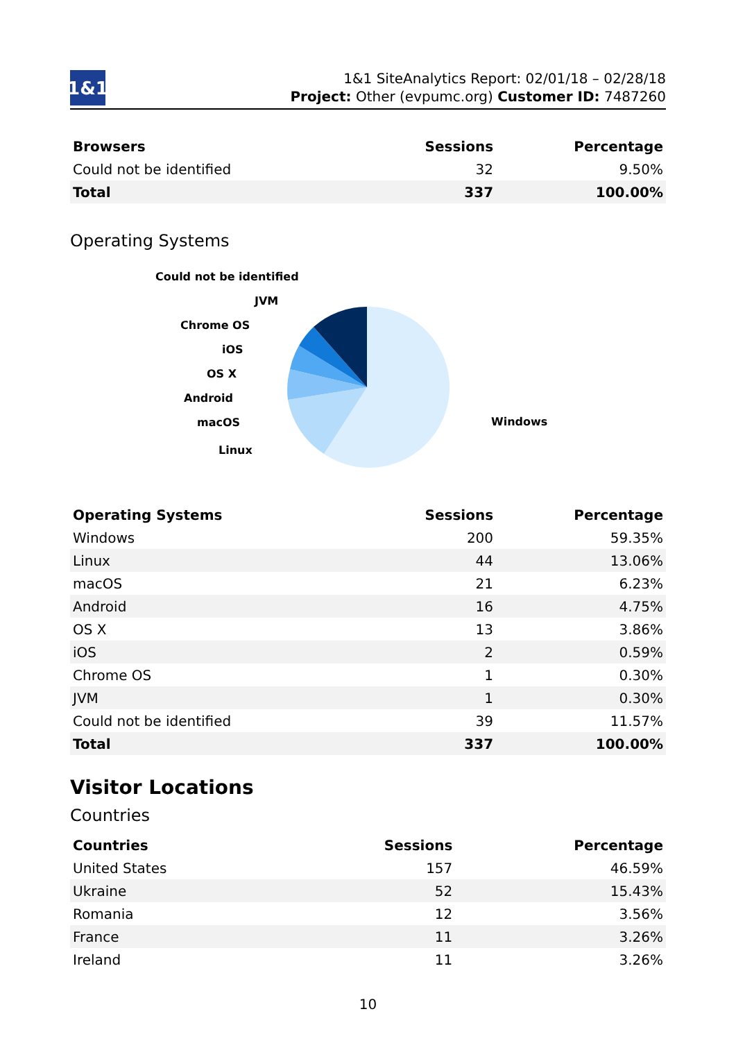1&1
1&1 SiteAnalytics Report: 02/01/18 – 02/28/18
Project: Other (evpumc.org) Customer ID: 7487260
| Browsers | Sessions | Percentage |
| --- | --- | --- |
| Could not be identified | 32 | 9.50% |
| Total | 337 | 100.00% |
Operating Systems
Could not be identified
JVM
Chrome OS
iOS
OS X
Android
macOS
Linux
Windows
| Operating Systems | Sessions | Percentage |
| --- | --- | --- |
| Windows | 200 | 59.35% |
| Linux | 44 | 13.06% |
| macOS | 21 | 6.23% |
| Android | 16 | 4.75% |
| OS X | 13 | 3.86% |
| iOS | 2 | 0.59% |
| Chrome OS | 1 | 0.30% |
| JVM | 1 | 0.30% |
| Could not be identified | 39 | 11.57% |
| Total | 337 | 100.00% |
Visitor Locations
Countries
| Countries | Sessions | Percentage |
| --- | --- | --- |
| United States | 157 | 46.59% |
| Ukraine | 52 | 15.43% |
| Romania | 12 | 3.56% |
| France | 11 | 3.26% |
| Ireland | 11 | 3.26% |
10